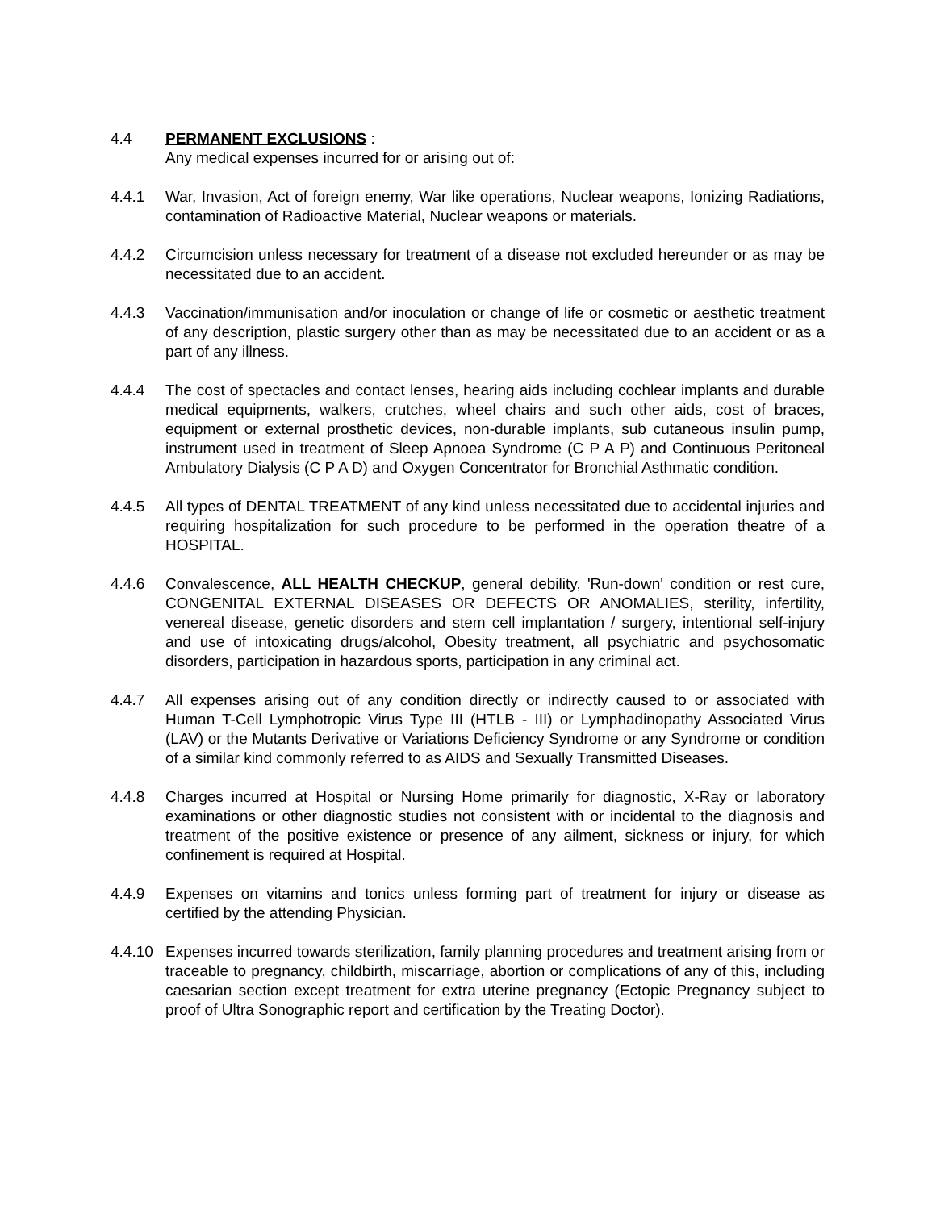4.4 PERMANENT EXCLUSIONS :
Any medical expenses incurred for or arising out of:
4.4.1 War, Invasion, Act of foreign enemy, War like operations, Nuclear weapons, Ionizing Radiations, contamination of Radioactive Material, Nuclear weapons or materials.
4.4.2 Circumcision unless necessary for treatment of a disease not excluded hereunder or as may be necessitated due to an accident.
4.4.3 Vaccination/immunisation and/or inoculation or change of life or cosmetic or aesthetic treatment of any description, plastic surgery other than as may be necessitated due to an accident or as a part of any illness.
4.4.4 The cost of spectacles and contact lenses, hearing aids including cochlear implants and durable medical equipments, walkers, crutches, wheel chairs and such other aids, cost of braces, equipment or external prosthetic devices, non-durable implants, sub cutaneous insulin pump, instrument used in treatment of Sleep Apnoea Syndrome (C P A P) and Continuous Peritoneal Ambulatory Dialysis (C P A D) and Oxygen Concentrator for Bronchial Asthmatic condition.
4.4.5 All types of DENTAL TREATMENT of any kind unless necessitated due to accidental injuries and requiring hospitalization for such procedure to be performed in the operation theatre of a HOSPITAL.
4.4.6 Convalescence, ALL HEALTH CHECKUP, general debility, 'Run-down' condition or rest cure, CONGENITAL EXTERNAL DISEASES OR DEFECTS OR ANOMALIES, sterility, infertility, venereal disease, genetic disorders and stem cell implantation / surgery, intentional self-injury and use of intoxicating drugs/alcohol, Obesity treatment, all psychiatric and psychosomatic disorders, participation in hazardous sports, participation in any criminal act.
4.4.7 All expenses arising out of any condition directly or indirectly caused to or associated with Human T-Cell Lymphotropic Virus Type III (HTLB - III) or Lymphadinopathy Associated Virus (LAV) or the Mutants Derivative or Variations Deficiency Syndrome or any Syndrome or condition of a similar kind commonly referred to as AIDS and Sexually Transmitted Diseases.
4.4.8 Charges incurred at Hospital or Nursing Home primarily for diagnostic, X-Ray or laboratory examinations or other diagnostic studies not consistent with or incidental to the diagnosis and treatment of the positive existence or presence of any ailment, sickness or injury, for which confinement is required at Hospital.
4.4.9 Expenses on vitamins and tonics unless forming part of treatment for injury or disease as certified by the attending Physician.
4.4.10
Expenses incurred towards sterilization, family planning procedures and treatment arising from or traceable to pregnancy, childbirth, miscarriage, abortion or complications of any of this, including caesarian section except treatment for extra uterine pregnancy (Ectopic Pregnancy subject to proof of Ultra Sonographic report and certification by the Treating Doctor).